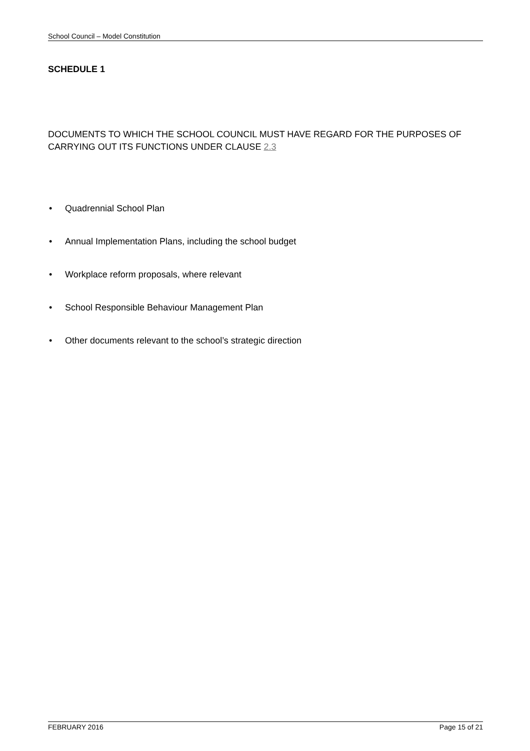School Council – Model Constitution
SCHEDULE 1
DOCUMENTS TO WHICH THE SCHOOL COUNCIL MUST HAVE REGARD FOR THE PURPOSES OF CARRYING OUT ITS FUNCTIONS UNDER CLAUSE 2.3
• Quadrennial School Plan
• Annual Implementation Plans, including the school budget
• Workplace reform proposals, where relevant
• School Responsible Behaviour Management Plan
• Other documents relevant to the school’s strategic direction
FEBRUARY 2016 Page 15 of 21